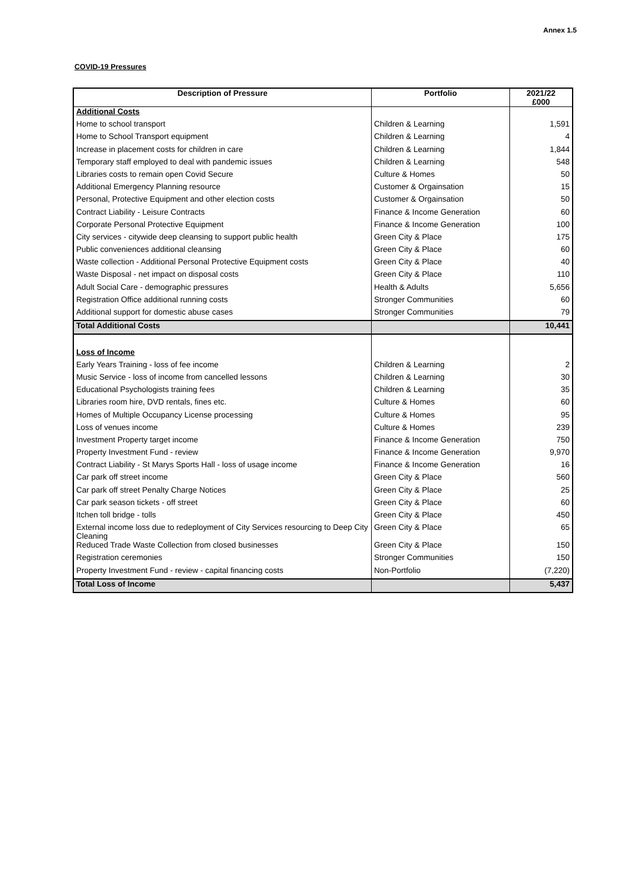Annex 1.5
COVID-19 Pressures
| Description of Pressure | Portfolio | 2021/22 £000 |
| --- | --- | --- |
| Additional Costs | | |
| Home to school transport | Children & Learning | 1,591 |
| Home to School Transport equipment | Children & Learning | 4 |
| Increase in placement costs for children in care | Children & Learning | 1,844 |
| Temporary staff employed to deal with pandemic issues | Children & Learning | 548 |
| Libraries costs to remain open Covid Secure | Culture & Homes | 50 |
| Additional Emergency Planning resource | Customer & Orgainsation | 15 |
| Personal, Protective Equipment and other election costs | Customer & Orgainsation | 50 |
| Contract Liability - Leisure Contracts | Finance & Income Generation | 60 |
| Corporate Personal Protective Equipment | Finance & Income Generation | 100 |
| City services - citywide deep cleansing to support public health | Green City & Place | 175 |
| Public conveniences additional cleansing | Green City & Place | 60 |
| Waste collection - Additional Personal Protective Equipment costs | Green City & Place | 40 |
| Waste Disposal - net impact on disposal costs | Green City & Place | 110 |
| Adult Social Care - demographic pressures | Health & Adults | 5,656 |
| Registration Office additional running costs | Stronger Communities | 60 |
| Additional support for domestic abuse cases | Stronger Communities | 79 |
| Total Additional Costs | | 10,441 |
| Loss of Income | | |
| Early Years Training - loss of fee income | Children & Learning | 2 |
| Music Service - loss of income from cancelled lessons | Children & Learning | 30 |
| Educational Psychologists training fees | Children & Learning | 35 |
| Libraries room hire, DVD rentals, fines etc. | Culture & Homes | 60 |
| Homes of Multiple Occupancy License processing | Culture & Homes | 95 |
| Loss of venues income | Culture & Homes | 239 |
| Investment Property target income | Finance & Income Generation | 750 |
| Property Investment Fund - review | Finance & Income Generation | 9,970 |
| Contract Liability - St Marys Sports Hall - loss of usage income | Finance & Income Generation | 16 |
| Car park off street income | Green City & Place | 560 |
| Car park off street Penalty Charge Notices | Green City & Place | 25 |
| Car park season tickets - off street | Green City & Place | 60 |
| Itchen toll bridge - tolls | Green City & Place | 450 |
| External income loss due to redeployment of City Services resourcing to Deep City Cleaning | Green City & Place | 65 |
| Reduced Trade Waste Collection from closed businesses | Green City & Place | 150 |
| Registration ceremonies | Stronger Communities | 150 |
| Property Investment Fund - review - capital financing costs | Non-Portfolio | (7,220) |
| Total Loss of Income | | 5,437 |